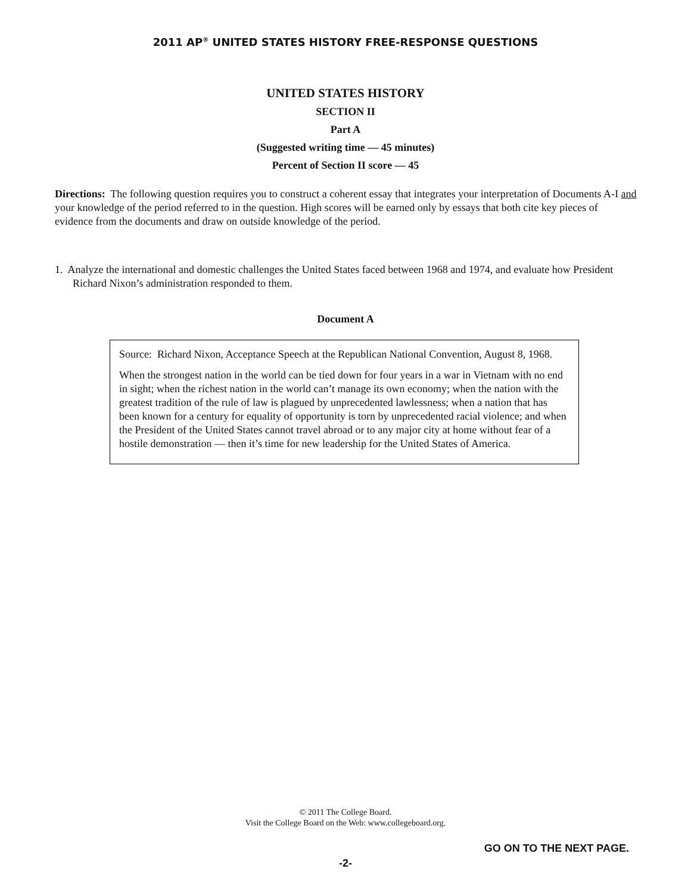2011 AP<sup>®</sup> UNITED STATES HISTORY FREE-RESPONSE QUESTIONS
UNITED STATES HISTORY
SECTION II
Part A
(Suggested writing time — 45 minutes)
Percent of Section II score — 45
Directions: The following question requires you to construct a coherent essay that integrates your interpretation of Documents A-I and your knowledge of the period referred to in the question. High scores will be earned only by essays that both cite key pieces of evidence from the documents and draw on outside knowledge of the period.
1. Analyze the international and domestic challenges the United States faced between 1968 and 1974, and evaluate how President Richard Nixon’s administration responded to them.
Document A
Source: Richard Nixon, Acceptance Speech at the Republican National Convention, August 8, 1968.
When the strongest nation in the world can be tied down for four years in a war in Vietnam with no end in sight; when the richest nation in the world can’t manage its own economy; when the nation with the greatest tradition of the rule of law is plagued by unprecedented lawlessness; when a nation that has been known for a century for equality of opportunity is torn by unprecedented racial violence; and when the President of the United States cannot travel abroad or to any major city at home without fear of a hostile demonstration — then it’s time for new leadership for the United States of America.
© 2011 The College Board.
Visit the College Board on the Web: www.collegeboard.org.
GO ON TO THE NEXT PAGE.
-2-